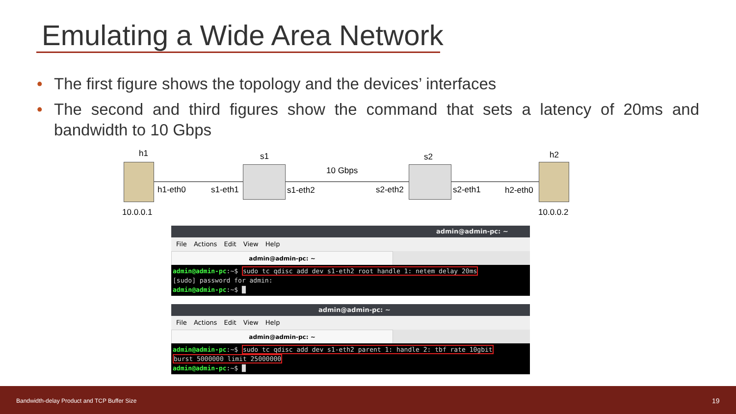Emulating a Wide Area Network
• The first figure shows the topology and the devices’ interfaces
• The second and third figures show the command that sets a latency of 20ms and bandwidth to 10 Gbps
h1 s1 s2 h2
10 Gbps
h1-eth0 s1-eth1 s1-eth2 s2-eth2 s2-eth1 h2-eth0
10.0.0.1 10.0.0.2
admin@admin-pc: ~
File Actions Edit View Help
admin@admin-pc: ~
admin@admin-pc:~$ sudo tc qdisc add dev s1-eth2 root handle 1: netem delay 20ms
[sudo] password for admin:
admin@admin-pc:~$ █
admin@admin-pc: ~
File Actions Edit View Help
admin@admin-pc: ~
admin@admin-pc:~$ sudo tc qdisc add dev s1-eth2 parent 1: handle 2: tbf rate 10gbit
burst 5000000 limit 25000000
admin@admin-pc:~$ █
Bandwidth-delay Product and TCP Buffer Size 19